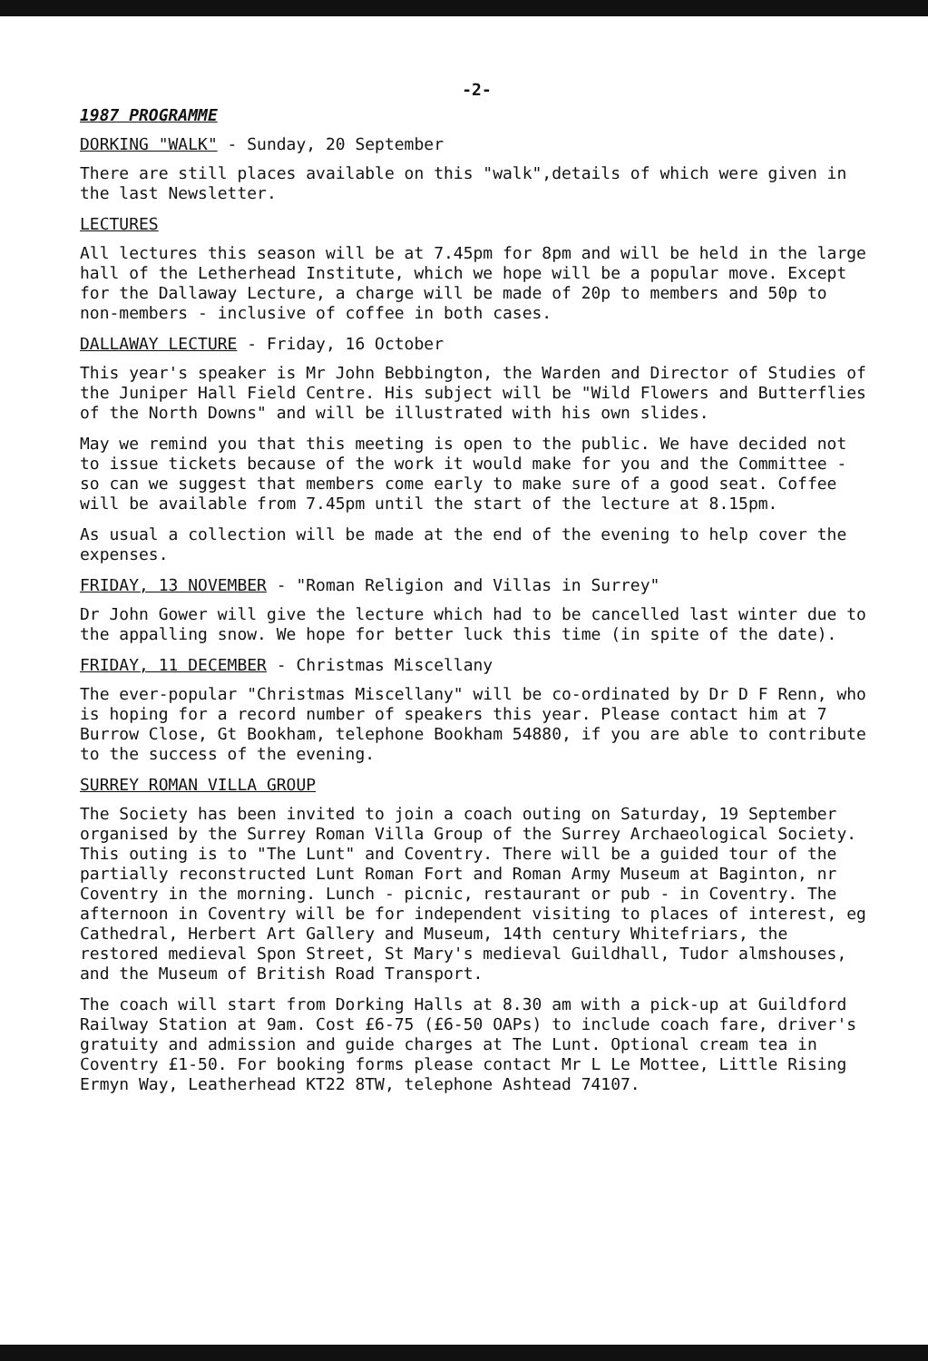-2-
1987 PROGRAMME
DORKING "WALK" - Sunday, 20 September
There are still places available on this "walk",details of which were given in the last Newsletter.
LECTURES
All lectures this season will be at 7.45pm for 8pm and will be held in the large hall of the Letherhead Institute, which we hope will be a popular move. Except for the Dallaway Lecture, a charge will be made of 20p to members and 50p to non-members - inclusive of coffee in both cases.
DALLAWAY LECTURE - Friday, 16 October
This year's speaker is Mr John Bebbington, the Warden and Director of Studies of the Juniper Hall Field Centre. His subject will be "Wild Flowers and Butterflies of the North Downs" and will be illustrated with his own slides.
May we remind you that this meeting is open to the public. We have decided not to issue tickets because of the work it would make for you and the Committee - so can we suggest that members come early to make sure of a good seat. Coffee will be available from 7.45pm until the start of the lecture at 8.15pm.
As usual a collection will be made at the end of the evening to help cover the expenses.
FRIDAY, 13 NOVEMBER - "Roman Religion and Villas in Surrey"
Dr John Gower will give the lecture which had to be cancelled last winter due to the appalling snow. We hope for better luck this time (in spite of the date).
FRIDAY, 11 DECEMBER - Christmas Miscellany
The ever-popular "Christmas Miscellany" will be co-ordinated by Dr D F Renn, who is hoping for a record number of speakers this year. Please contact him at 7 Burrow Close, Gt Bookham, telephone Bookham 54880, if you are able to contribute to the success of the evening.
SURREY ROMAN VILLA GROUP
The Society has been invited to join a coach outing on Saturday, 19 September organised by the Surrey Roman Villa Group of the Surrey Archaeological Society. This outing is to "The Lunt" and Coventry. There will be a guided tour of the partially reconstructed Lunt Roman Fort and Roman Army Museum at Baginton, nr Coventry in the morning. Lunch - picnic, restaurant or pub - in Coventry. The afternoon in Coventry will be for independent visiting to places of interest, eg Cathedral, Herbert Art Gallery and Museum, 14th century Whitefriars, the restored medieval Spon Street, St Mary's medieval Guildhall, Tudor almshouses, and the Museum of British Road Transport.
The coach will start from Dorking Halls at 8.30 am with a pick-up at Guildford Railway Station at 9am. Cost £6-75 (£6-50 OAPs) to include coach fare, driver's gratuity and admission and guide charges at The Lunt. Optional cream tea in Coventry £1-50. For booking forms please contact Mr L Le Mottee, Little Rising Ermyn Way, Leatherhead KT22 8TW, telephone Ashtead 74107.